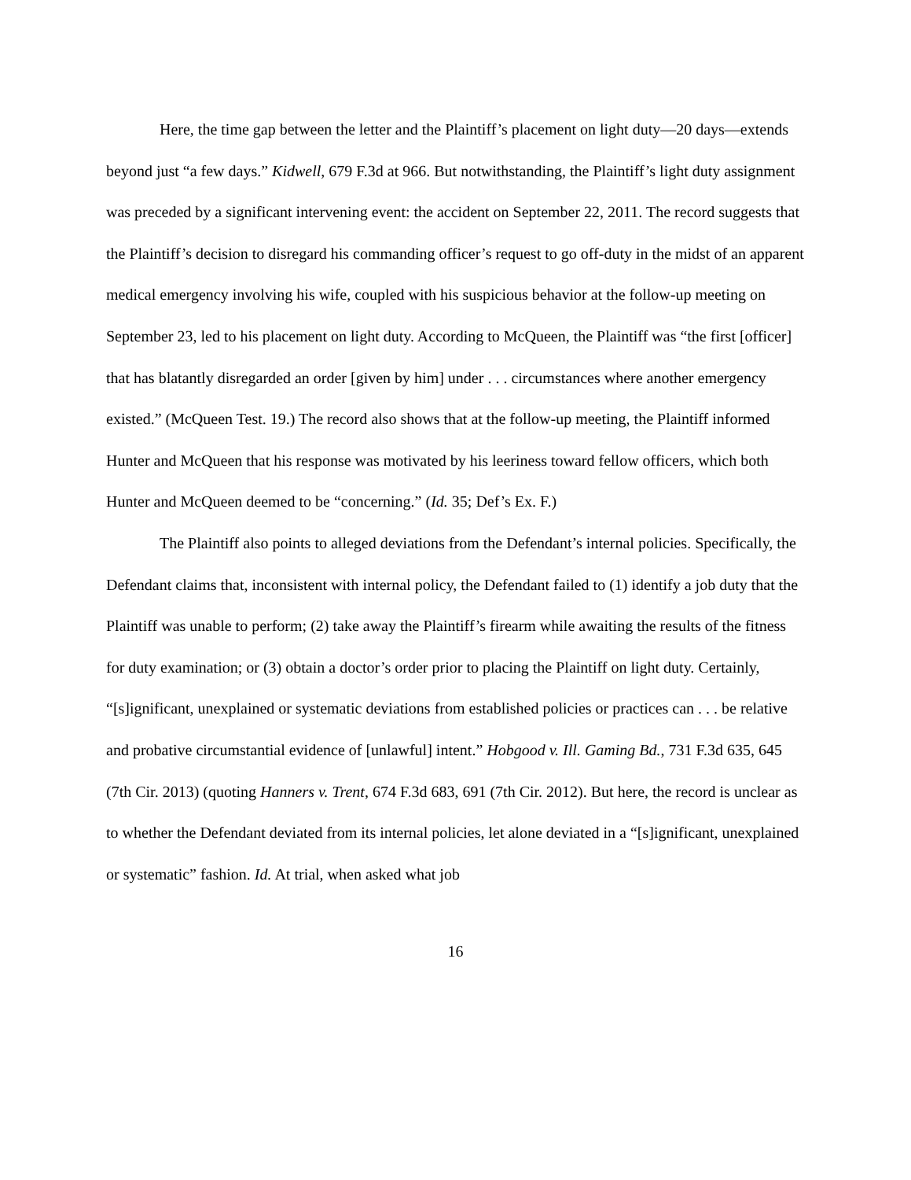Here, the time gap between the letter and the Plaintiff’s placement on light duty—20 days—extends beyond just “a few days.” Kidwell, 679 F.3d at 966. But notwithstanding, the Plaintiff’s light duty assignment was preceded by a significant intervening event: the accident on September 22, 2011. The record suggests that the Plaintiff’s decision to disregard his commanding officer’s request to go off-duty in the midst of an apparent medical emergency involving his wife, coupled with his suspicious behavior at the follow-up meeting on September 23, led to his placement on light duty. According to McQueen, the Plaintiff was “the first [officer] that has blatantly disregarded an order [given by him] under . . . circumstances where another emergency existed.” (McQueen Test. 19.) The record also shows that at the follow-up meeting, the Plaintiff informed Hunter and McQueen that his response was motivated by his leeriness toward fellow officers, which both Hunter and McQueen deemed to be “concerning.” (Id. 35; Def’s Ex. F.)
The Plaintiff also points to alleged deviations from the Defendant’s internal policies. Specifically, the Defendant claims that, inconsistent with internal policy, the Defendant failed to (1) identify a job duty that the Plaintiff was unable to perform; (2) take away the Plaintiff’s firearm while awaiting the results of the fitness for duty examination; or (3) obtain a doctor’s order prior to placing the Plaintiff on light duty. Certainly, “[s]ignificant, unexplained or systematic deviations from established policies or practices can . . . be relative and probative circumstantial evidence of [unlawful] intent.” Hobgood v. Ill. Gaming Bd., 731 F.3d 635, 645 (7th Cir. 2013) (quoting Hanners v. Trent, 674 F.3d 683, 691 (7th Cir. 2012). But here, the record is unclear as to whether the Defendant deviated from its internal policies, let alone deviated in a “[s]ignificant, unexplained or systematic” fashion. Id. At trial, when asked what job
16